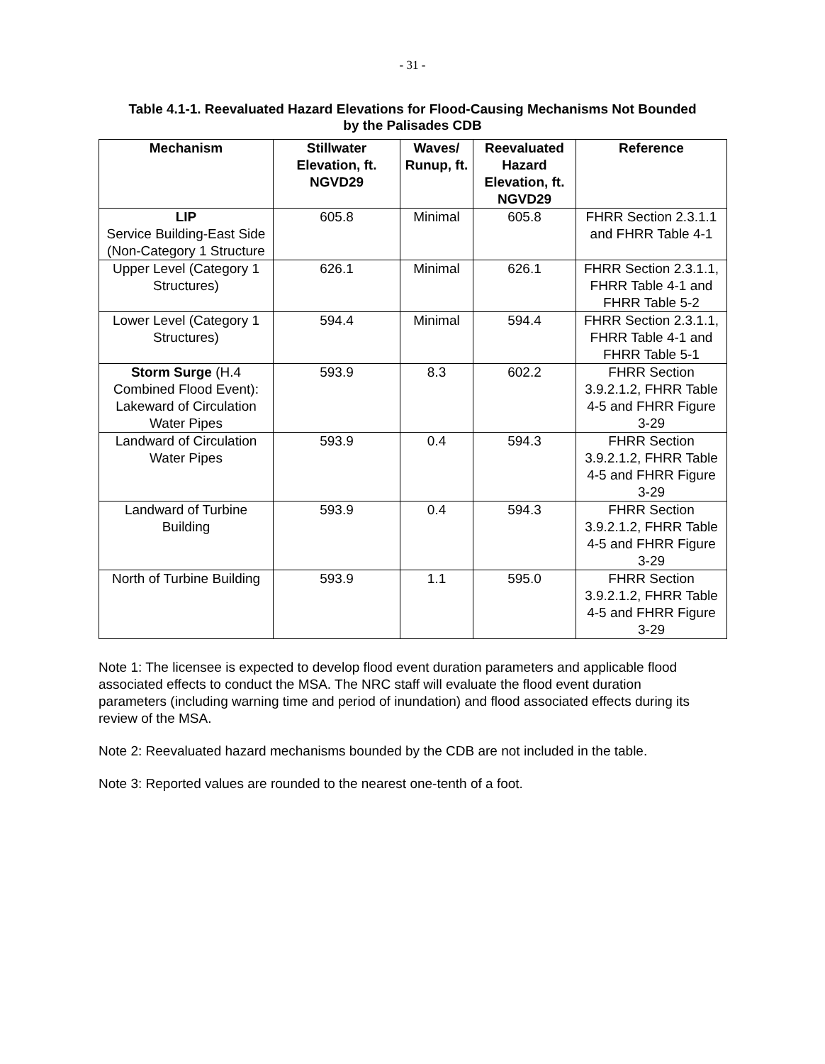- 31 -
Table 4.1-1. Reevaluated Hazard Elevations for Flood-Causing Mechanisms Not Bounded
by the Palisades CDB
| Mechanism | Stillwater Elevation, ft. NGVD29 | Waves/ Runup, ft. | Reevaluated Hazard Elevation, ft. NGVD29 | Reference |
| --- | --- | --- | --- | --- |
| LIP Service Building-East Side (Non-Category 1 Structure | 605.8 | Minimal | 605.8 | FHRR Section 2.3.1.1 and FHRR Table 4-1 |
| Upper Level (Category 1 Structures) | 626.1 | Minimal | 626.1 | FHRR Section 2.3.1.1, FHRR Table 4-1 and FHRR Table 5-2 |
| Lower Level (Category 1 Structures) | 594.4 | Minimal | 594.4 | FHRR Section 2.3.1.1, FHRR Table 4-1 and FHRR Table 5-1 |
| Storm Surge (H.4 Combined Flood Event): Lakeward of Circulation Water Pipes | 593.9 | 8.3 | 602.2 | FHRR Section 3.9.2.1.2, FHRR Table 4-5 and FHRR Figure 3-29 |
| Landward of Circulation Water Pipes | 593.9 | 0.4 | 594.3 | FHRR Section 3.9.2.1.2, FHRR Table 4-5 and FHRR Figure 3-29 |
| Landward of Turbine Building | 593.9 | 0.4 | 594.3 | FHRR Section 3.9.2.1.2, FHRR Table 4-5 and FHRR Figure 3-29 |
| North of Turbine Building | 593.9 | 1.1 | 595.0 | FHRR Section 3.9.2.1.2, FHRR Table 4-5 and FHRR Figure 3-29 |
Note 1: The licensee is expected to develop flood event duration parameters and applicable flood associated effects to conduct the MSA. The NRC staff will evaluate the flood event duration parameters (including warning time and period of inundation) and flood associated effects during its review of the MSA.
Note 2: Reevaluated hazard mechanisms bounded by the CDB are not included in the table.
Note 3: Reported values are rounded to the nearest one-tenth of a foot.